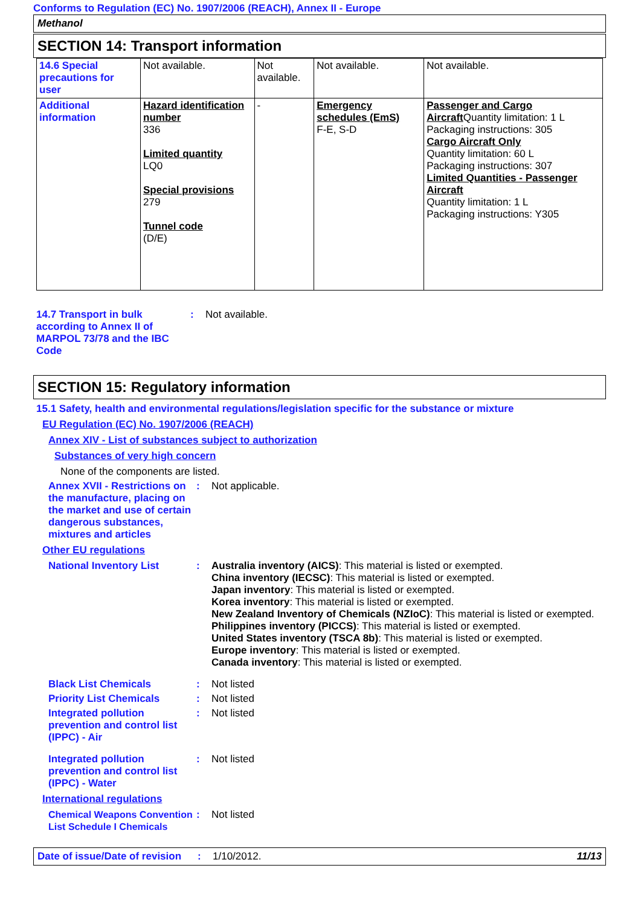Conforms to Regulation (EC) No. 1907/2006 (REACH), Annex II - Europe
Methanol
SECTION 14: Transport information
| 14.6 Special precautions for user | Not available. | Not available. | Not available. | Not available. |
| Additional information | Hazard identification number 336 Limited quantity LQ0 Special provisions 279 Tunnel code (D/E) | - | Emergency schedules (EmS) F-E, S-D | Passenger and Cargo Aircraft Quantity limitation: 1 L Packaging instructions: 305 Cargo Aircraft Only Quantity limitation: 60 L Packaging instructions: 307 Limited Quantities - Passenger Aircraft Quantity limitation: 1 L Packaging instructions: Y305 |
14.7 Transport in bulk according to Annex II of MARPOL 73/78 and the IBC Code
: Not available.
SECTION 15: Regulatory information
15.1 Safety, health and environmental regulations/legislation specific for the substance or mixture
EU Regulation (EC) No. 1907/2006 (REACH)
Annex XIV - List of substances subject to authorization
Substances of very high concern
None of the components are listed.
Annex XVII - Restrictions on the manufacture, placing on the market and use of certain dangerous substances, mixtures and articles
: Not applicable.
Other EU regulations
National Inventory List : Australia inventory (AICS): This material is listed or exempted.
China inventory (IECSC): This material is listed or exempted.
Japan inventory: This material is listed or exempted.
Korea inventory: This material is listed or exempted.
New Zealand Inventory of Chemicals (NZIoC): This material is listed or exempted.
Philippines inventory (PICCS): This material is listed or exempted.
United States inventory (TSCA 8b): This material is listed or exempted.
Europe inventory: This material is listed or exempted.
Canada inventory: This material is listed or exempted.
Black List Chemicals : Not listed
Priority List Chemicals : Not listed
Integrated pollution prevention and control list (IPPC) - Air
: Not listed
Integrated pollution prevention and control list (IPPC) - Water
: Not listed
International regulations
Chemical Weapons Convention List Schedule I Chemicals
: Not listed
Date of issue/Date of revision: 1/10/2012. 11/13